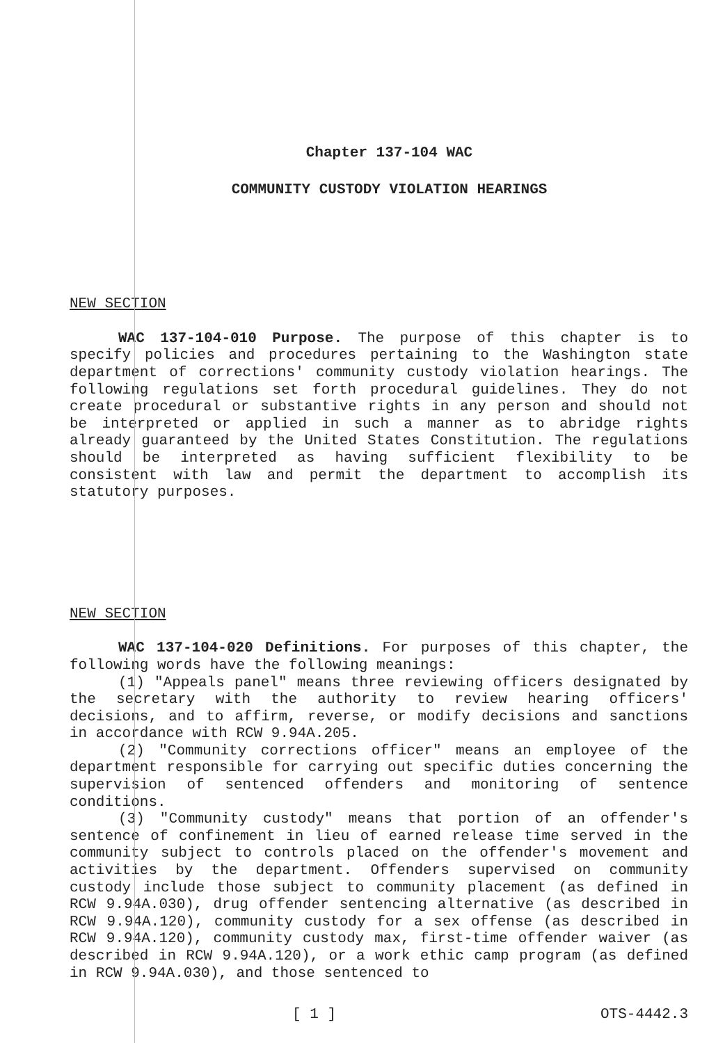Chapter 137-104 WAC
COMMUNITY CUSTODY VIOLATION HEARINGS
NEW SECTION
WAC 137-104-010 Purpose. The purpose of this chapter is to specify policies and procedures pertaining to the Washington state department of corrections' community custody violation hearings. The following regulations set forth procedural guidelines. They do not create procedural or substantive rights in any person and should not be interpreted or applied in such a manner as to abridge rights already guaranteed by the United States Constitution. The regulations should be interpreted as having sufficient flexibility to be consistent with law and permit the department to accomplish its statutory purposes.
NEW SECTION
WAC 137-104-020 Definitions. For purposes of this chapter, the following words have the following meanings:
(1) "Appeals panel" means three reviewing officers designated by the secretary with the authority to review hearing officers' decisions, and to affirm, reverse, or modify decisions and sanctions in accordance with RCW 9.94A.205.
(2) "Community corrections officer" means an employee of the department responsible for carrying out specific duties concerning the supervision of sentenced offenders and monitoring of sentence conditions.
(3) "Community custody" means that portion of an offender's sentence of confinement in lieu of earned release time served in the community subject to controls placed on the offender's movement and activities by the department. Offenders supervised on community custody include those subject to community placement (as defined in RCW 9.94A.030), drug offender sentencing alternative (as described in RCW 9.94A.120), community custody for a sex offense (as described in RCW 9.94A.120), community custody max, first-time offender waiver (as described in RCW 9.94A.120), or a work ethic camp program (as defined in RCW 9.94A.030), and those sentenced to
[ 1 ] OTS-4442.3